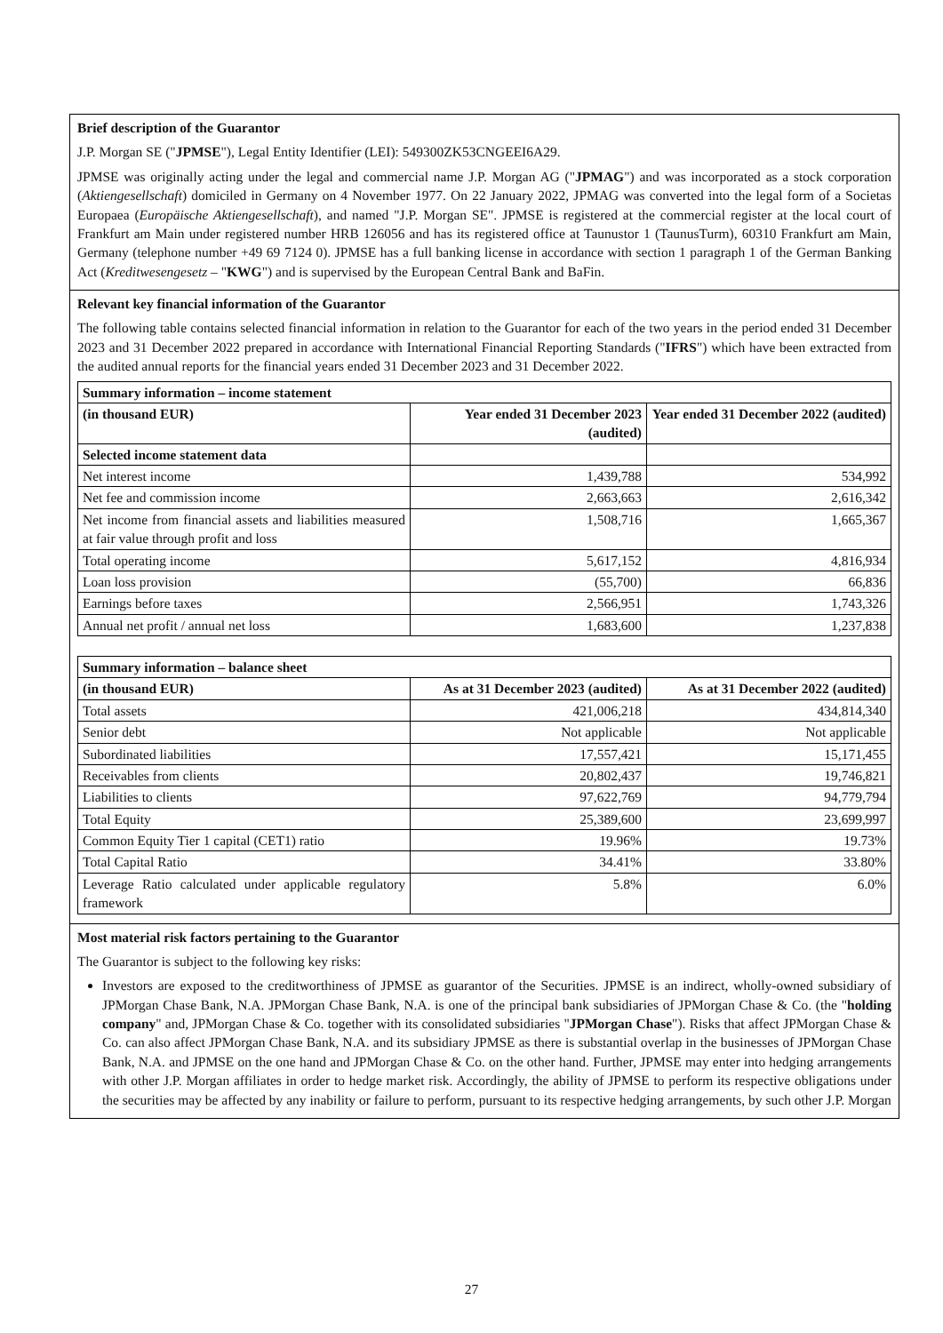Brief description of the Guarantor
J.P. Morgan SE ("JPMSE"), Legal Entity Identifier (LEI): 549300ZK53CNGEEI6A29.
JPMSE was originally acting under the legal and commercial name J.P. Morgan AG ("JPMAG") and was incorporated as a stock corporation (Aktiengesellschaft) domiciled in Germany on 4 November 1977. On 22 January 2022, JPMAG was converted into the legal form of a Societas Europaea (Europäische Aktiengesellschaft), and named "J.P. Morgan SE". JPMSE is registered at the commercial register at the local court of Frankfurt am Main under registered number HRB 126056 and has its registered office at Taunustor 1 (TaunusTurm), 60310 Frankfurt am Main, Germany (telephone number +49 69 7124 0). JPMSE has a full banking license in accordance with section 1 paragraph 1 of the German Banking Act (Kreditwesengesetz – "KWG") and is supervised by the European Central Bank and BaFin.
Relevant key financial information of the Guarantor
The following table contains selected financial information in relation to the Guarantor for each of the two years in the period ended 31 December 2023 and 31 December 2022 prepared in accordance with International Financial Reporting Standards ("IFRS") which have been extracted from the audited annual reports for the financial years ended 31 December 2023 and 31 December 2022.
| Summary information – income statement | | |
| --- | --- | --- |
| (in thousand EUR) | Year ended 31 December 2023 (audited) | Year ended 31 December 2022 (audited) |
| Selected income statement data | | |
| Net interest income | 1,439,788 | 534,992 |
| Net fee and commission income | 2,663,663 | 2,616,342 |
| Net income from financial assets and liabilities measured at fair value through profit and loss | 1,508,716 | 1,665,367 |
| Total operating income | 5,617,152 | 4,816,934 |
| Loan loss provision | (55,700) | 66,836 |
| Earnings before taxes | 2,566,951 | 1,743,326 |
| Annual net profit / annual net loss | 1,683,600 | 1,237,838 |
| Summary information – balance sheet | | |
| --- | --- | --- |
| (in thousand EUR) | As at 31 December 2023 (audited) | As at 31 December 2022 (audited) |
| Total assets | 421,006,218 | 434,814,340 |
| Senior debt | Not applicable | Not applicable |
| Subordinated liabilities | 17,557,421 | 15,171,455 |
| Receivables from clients | 20,802,437 | 19,746,821 |
| Liabilities to clients | 97,622,769 | 94,779,794 |
| Total Equity | 25,389,600 | 23,699,997 |
| Common Equity Tier 1 capital (CET1) ratio | 19.96% | 19.73% |
| Total Capital Ratio | 34.41% | 33.80% |
| Leverage Ratio calculated under applicable regulatory framework | 5.8% | 6.0% |
Most material risk factors pertaining to the Guarantor
The Guarantor is subject to the following key risks:
Investors are exposed to the creditworthiness of JPMSE as guarantor of the Securities. JPMSE is an indirect, wholly-owned subsidiary of JPMorgan Chase Bank, N.A. JPMorgan Chase Bank, N.A. is one of the principal bank subsidiaries of JPMorgan Chase & Co. (the "holding company" and, JPMorgan Chase & Co. together with its consolidated subsidiaries "JPMorgan Chase"). Risks that affect JPMorgan Chase & Co. can also affect JPMorgan Chase Bank, N.A. and its subsidiary JPMSE as there is substantial overlap in the businesses of JPMorgan Chase Bank, N.A. and JPMSE on the one hand and JPMorgan Chase & Co. on the other hand. Further, JPMSE may enter into hedging arrangements with other J.P. Morgan affiliates in order to hedge market risk. Accordingly, the ability of JPMSE to perform its respective obligations under the securities may be affected by any inability or failure to perform, pursuant to its respective hedging arrangements, by such other J.P. Morgan
27